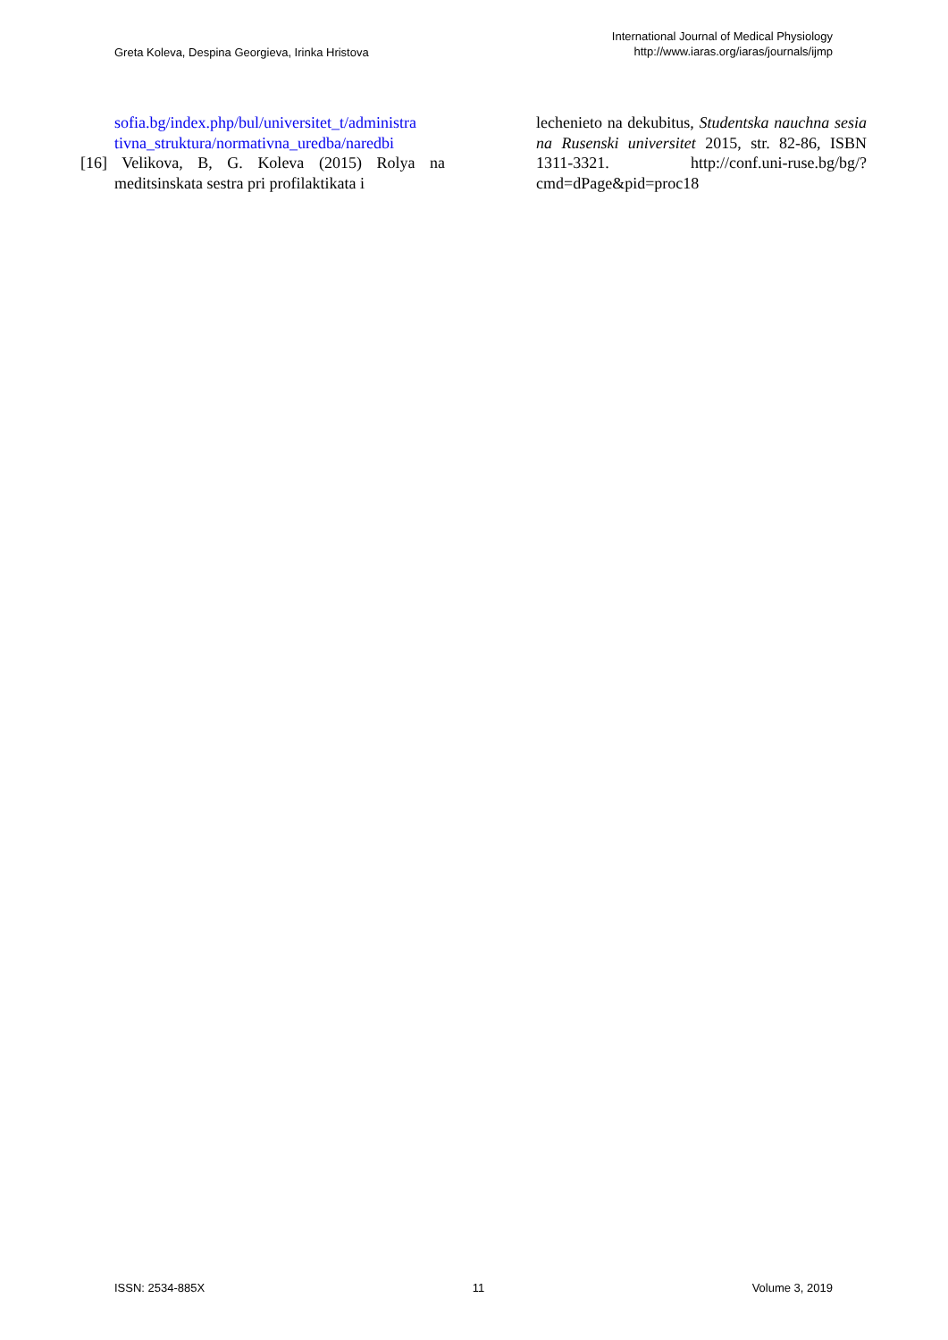Greta Koleva, Despina Georgieva, Irinka Hristova
International Journal of Medical Physiology
http://www.iaras.org/iaras/journals/ijmp
sofia.bg/index.php/bul/universitet_t/administra tivna_struktura/normativna_uredba/naredbi
[16] Velikova, B, G. Koleva (2015) Rolya na meditsinskata sestra pri profilaktikata i
lechenieto na dekubitus, Studentska nauchna sesia na Rusenski universitet 2015, str. 82-86, ISBN 1311-3321. http://conf.uni-ruse.bg/bg/?cmd=dPage&pid=proc18
ISSN: 2534-885X 11 Volume 3, 2019